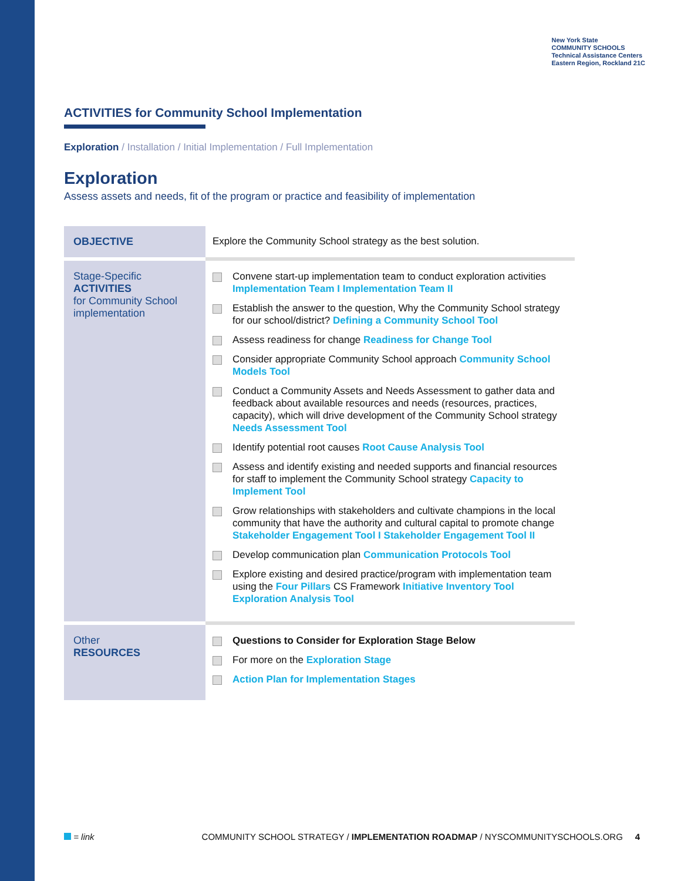New York State
COMMUNITY SCHOOLS
Technical Assistance Centers
Eastern Region, Rockland 21C
ACTIVITIES for Community School Implementation
Exploration / Installation / Initial Implementation / Full Implementation
Exploration
Assess assets and needs, fit of the program or practice and feasibility of implementation
| OBJECTIVE | Explore the Community School strategy as the best solution. |
| Stage-Specific ACTIVITIES for Community School implementation | Convene start-up implementation team to conduct exploration activities Implementation Team I Implementation Team II Establish the answer to the question, Why the Community School strategy for our school/district? Defining a Community School Tool Assess readiness for change Readiness for Change Tool Consider appropriate Community School approach Community School Models Tool Conduct a Community Assets and Needs Assessment to gather data and feedback about available resources and needs (resources, practices, capacity), which will drive development of the Community School strategy Needs Assessment Tool Identify potential root causes Root Cause Analysis Tool Assess and identify existing and needed supports and financial resources for staff to implement the Community School strategy Capacity to Implement Tool Grow relationships with stakeholders and cultivate champions in the local community that have the authority and cultural capital to promote change Stakeholder Engagement Tool I Stakeholder Engagement Tool II Develop communication plan Communication Protocols Tool Explore existing and desired practice/program with implementation team using the Four Pillars CS Framework Initiative Inventory Tool Exploration Analysis Tool |
| Other RESOURCES | Questions to Consider for Exploration Stage Below For more on the Exploration Stage Action Plan for Implementation Stages |
= link COMMUNITY SCHOOL STRATEGY / IMPLEMENTATION ROADMAP / NYSCOMMUNITYSCHOOLS.ORG 4